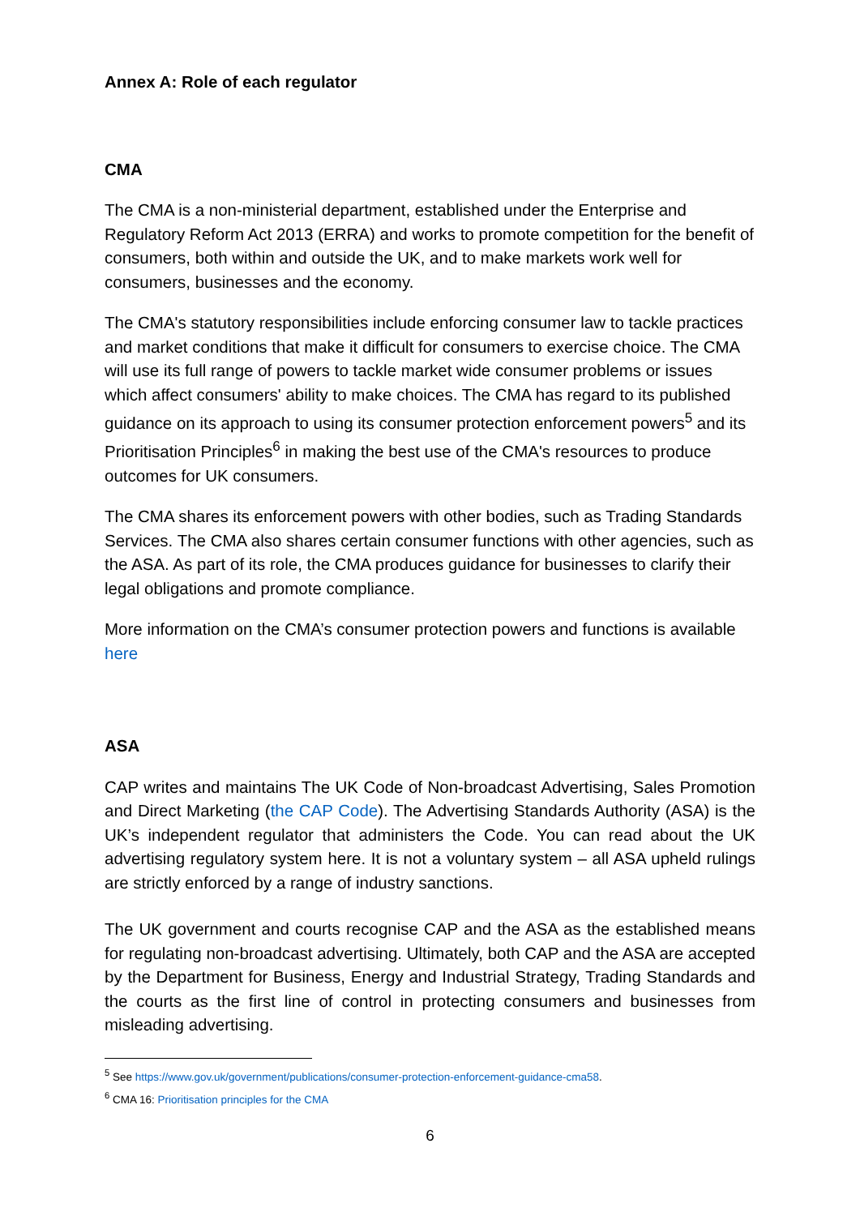Annex A: Role of each regulator
CMA
The CMA is a non-ministerial department, established under the Enterprise and Regulatory Reform Act 2013 (ERRA) and works to promote competition for the benefit of consumers, both within and outside the UK, and to make markets work well for consumers, businesses and the economy.
The CMA's statutory responsibilities include enforcing consumer law to tackle practices and market conditions that make it difficult for consumers to exercise choice. The CMA will use its full range of powers to tackle market wide consumer problems or issues which affect consumers' ability to make choices. The CMA has regard to its published guidance on its approach to using its consumer protection enforcement powers<sup>5</sup> and its Prioritisation Principles<sup>6</sup> in making the best use of the CMA's resources to produce outcomes for UK consumers.
The CMA shares its enforcement powers with other bodies, such as Trading Standards Services. The CMA also shares certain consumer functions with other agencies, such as the ASA. As part of its role, the CMA produces guidance for businesses to clarify their legal obligations and promote compliance.
More information on the CMA’s consumer protection powers and functions is available here
ASA
CAP writes and maintains The UK Code of Non-broadcast Advertising, Sales Promotion and Direct Marketing (the CAP Code). The Advertising Standards Authority (ASA) is the UK’s independent regulator that administers the Code. You can read about the UK advertising regulatory system here. It is not a voluntary system – all ASA upheld rulings are strictly enforced by a range of industry sanctions.
The UK government and courts recognise CAP and the ASA as the established means for regulating non-broadcast advertising. Ultimately, both CAP and the ASA are accepted by the Department for Business, Energy and Industrial Strategy, Trading Standards and the courts as the first line of control in protecting consumers and businesses from misleading advertising.
<sup>5</sup> See https://www.gov.uk/government/publications/consumer-protection-enforcement-guidance-cma58.
<sup>6</sup> CMA 16: Prioritisation principles for the CMA
6